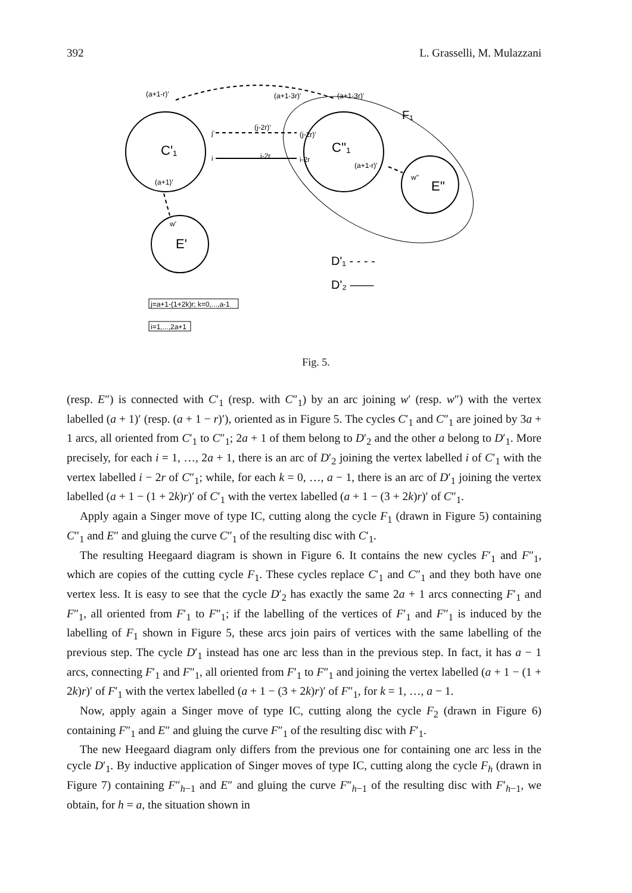392 L. Grasselli, M. Mulazzani
(a+1-r)'
(a+1-3r)'
(a+1-3r)'
j'
i
(j-2r)'
(j-2r)'
i-2r
i-2r
(a+1-r)'
w''
(a+1)'
w'
C'₁
C''₁
E'
E''
F₁
D'₁ - - - -
D'₂ ——
j=a+1-(1+2k)r; k=0,...,a-1
i=1,...,2a+1
Fig. 5.
(resp. E″) is connected with C′<sub>1</sub> (resp. with C″<sub>1</sub>) by an arc joining w′ (resp. w″) with the vertex labelled (a + 1)′ (resp. (a + 1 − r)′), oriented as in Figure 5. The cycles C′<sub>1</sub> and C″<sub>1</sub> are joined by 3a + 1 arcs, all oriented from C′<sub>1</sub> to C″<sub>1</sub>; 2a + 1 of them belong to D′<sub>2</sub> and the other a belong to D′<sub>1</sub>. More precisely, for each i = 1, …, 2a + 1, there is an arc of D′<sub>2</sub> joining the vertex labelled i of C′<sub>1</sub> with the vertex labelled i − 2r of C″<sub>1</sub>; while, for each k = 0, …, a − 1, there is an arc of D′<sub>1</sub> joining the vertex labelled (a + 1 − (1 + 2k)r)′ of C′<sub>1</sub> with the vertex labelled (a + 1 − (3 + 2k)r)′ of C″<sub>1</sub>.
Apply again a Singer move of type IC, cutting along the cycle F<sub>1</sub> (drawn in Figure 5) containing C″<sub>1</sub> and E″ and gluing the curve C″<sub>1</sub> of the resulting disc with C′<sub>1</sub>.
The resulting Heegaard diagram is shown in Figure 6. It contains the new cycles F′<sub>1</sub> and F″<sub>1</sub>, which are copies of the cutting cycle F<sub>1</sub>. These cycles replace C′<sub>1</sub> and C″<sub>1</sub> and they both have one vertex less. It is easy to see that the cycle D′<sub>2</sub> has exactly the same 2a + 1 arcs connecting F′<sub>1</sub> and F″<sub>1</sub>, all oriented from F′<sub>1</sub> to F″<sub>1</sub>; if the labelling of the vertices of F′<sub>1</sub> and F″<sub>1</sub> is induced by the labelling of F<sub>1</sub> shown in Figure 5, these arcs join pairs of vertices with the same labelling of the previous step. The cycle D′<sub>1</sub> instead has one arc less than in the previous step. In fact, it has a − 1 arcs, connecting F′<sub>1</sub> and F″<sub>1</sub>, all oriented from F′<sub>1</sub> to F″<sub>1</sub> and joining the vertex labelled (a + 1 − (1 + 2k)r)′ of F′<sub>1</sub> with the vertex labelled (a + 1 − (3 + 2k)r)′ of F″<sub>1</sub>, for k = 1, …, a − 1.
Now, apply again a Singer move of type IC, cutting along the cycle F<sub>2</sub> (drawn in Figure 6) containing F″<sub>1</sub> and E″ and gluing the curve F″<sub>1</sub> of the resulting disc with F′<sub>1</sub>.
The new Heegaard diagram only differs from the previous one for containing one arc less in the cycle D′<sub>1</sub>. By inductive application of Singer moves of type IC, cutting along the cycle F<sub>h</sub> (drawn in Figure 7) containing F″<sub>h−1</sub> and E″ and gluing the curve F″<sub>h−1</sub> of the resulting disc with F′<sub>h−1</sub>, we obtain, for h = a, the situation shown in